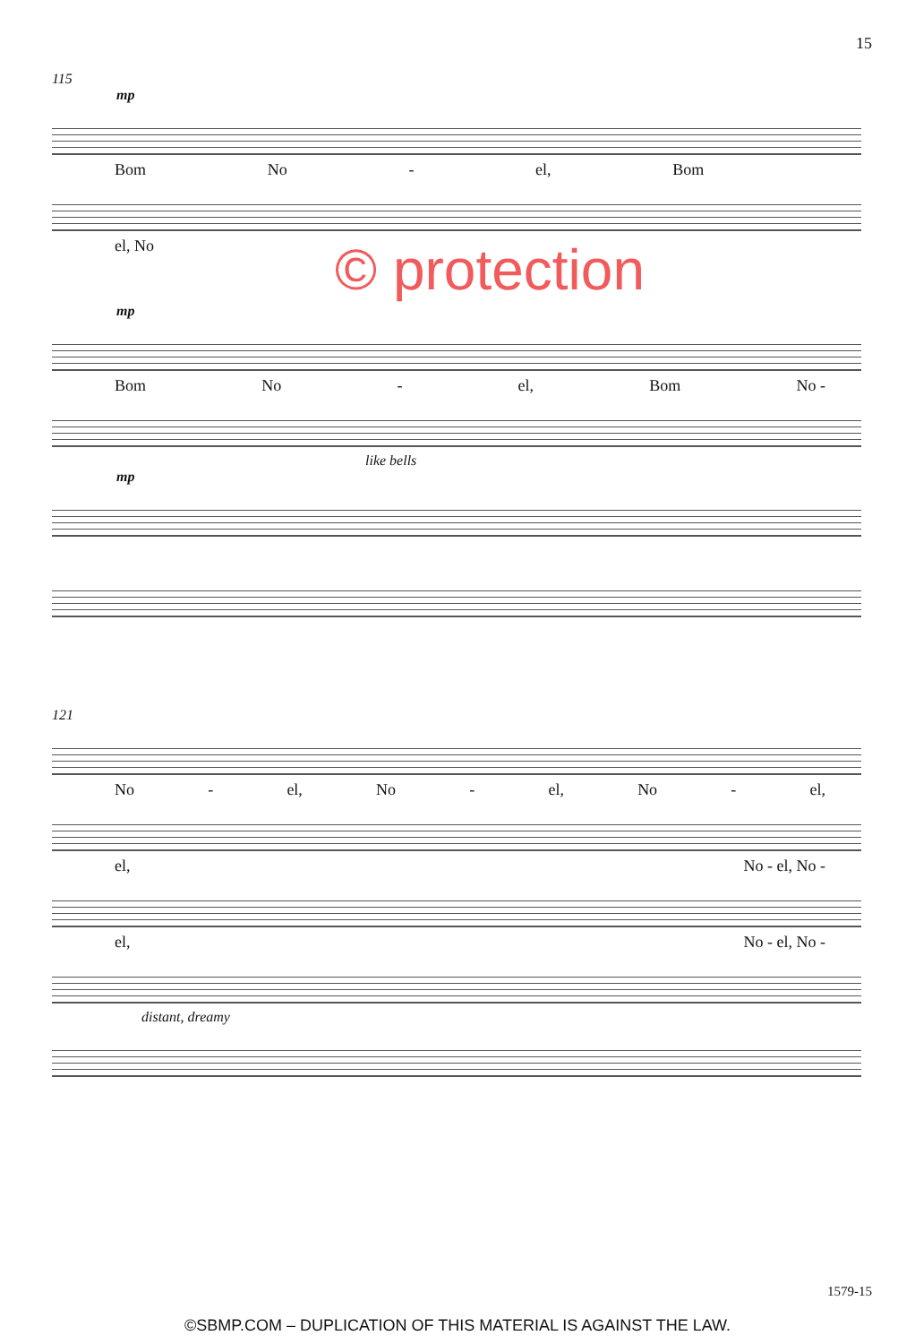15
115
mp
Bom No - el, Bom
el, No © protection
mp
Bom No - el, Bom No -
like bells
mp
121
No - el, No - el, No - el,
el, No - el, No -
el, No - el, No -
distant, dreamy
1579-15
©SBMP.COM – DUPLICATION OF THIS MATERIAL IS AGAINST THE LAW.